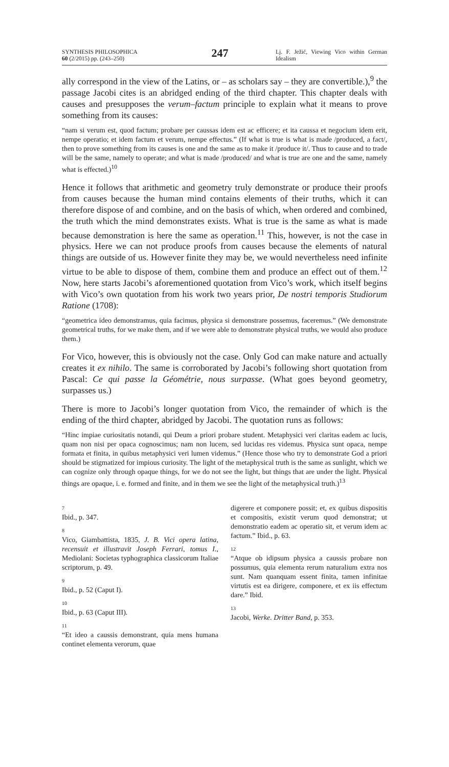SYNTHESIS PHILOSOPHICA
60 (2/2015) pp. (243–250)
247
Lj. F. Ježić, Viewing Vico within German Idealism
ally correspond in the view of the Latins, or – as scholars say – they are convertible.),<sup>9</sup> the passage Jacobi cites is an abridged ending of the third chapter. This chapter deals with causes and presupposes the verum–factum principle to explain what it means to prove something from its causes:
“nam si verum est, quod factum; probare per caussas idem est ac efficere; et ita caussa et negocium idem erit, nempe operatio; et idem factum et verum, nempe effectus.” (If what is true is what is made /produced, a fact/, then to prove something from its causes is one and the same as to make it /produce it/. Thus to cause and to trade will be the same, namely to operate; and what is made /produced/ and what is true are one and the same, namely what is effected.)<sup>10</sup>
Hence it follows that arithmetic and geometry truly demonstrate or produce their proofs from causes because the human mind contains elements of their truths, which it can therefore dispose of and combine, and on the basis of which, when ordered and combined, the truth which the mind demonstrates exists. What is true is the same as what is made because demonstration is here the same as operation.<sup>11</sup> This, however, is not the case in physics. Here we can not produce proofs from causes because the elements of natural things are outside of us. However finite they may be, we would nevertheless need infinite virtue to be able to dispose of them, combine them and produce an effect out of them.<sup>12</sup> Now, here starts Jacobi’s aforementioned quotation from Vico’s work, which itself begins with Vico’s own quotation from his work two years prior, De nostri temporis Studiorum Ratione (1708):
“geometrica ideo demonstramus, quia facimus, physica si demonstrare possemus, faceremus.” (We demonstrate geometrical truths, for we make them, and if we were able to demonstrate physical truths, we would also produce them.)
For Vico, however, this is obviously not the case. Only God can make nature and actually creates it ex nihilo. The same is corroborated by Jacobi’s following short quotation from Pascal: Ce qui passe la Géométrie, nous surpasse. (What goes beyond geometry, surpasses us.)
There is more to Jacobi’s longer quotation from Vico, the remainder of which is the ending of the third chapter, abridged by Jacobi. The quotation runs as follows:
“Hinc impiae curiositatis notandi, qui Deum a priori probare student. Metaphysici veri claritas eadem ac lucis, quam non nisi per opaca cognoscimus; nam non lucem, sed lucidas res videmus. Physica sunt opaca, nempe formata et finita, in quibus metaphysici veri lumen videmus.” (Hence those who try to demonstrate God a priori should be stigmatized for impious curiosity. The light of the metaphysical truth is the same as sunlight, which we can cognize only through opaque things, for we do not see the light, but things that are under the light. Physical things are opaque, i. e. formed and finite, and in them we see the light of the metaphysical truth.)<sup>13</sup>
7
Ibid., p. 347.
8
Vico, Giambattista, 1835, J. B. Vici opera latina, recensuit et illustravit Joseph Ferrari, tomus I., Mediolani: Societas typhographica classicorum Italiae scriptorum, p. 49.
9
Ibid., p. 52 (Caput I).
10
Ibid., p. 63 (Caput III).
11
“Et ideo a caussis demonstrant, quia mens humana continet elementa verorum, quae
digerere et componere possit; et, ex quibus dispositis et compositis, existit verum quod demonstrat; ut demonstratio eadem ac operatio sit, et verum idem ac factum.” Ibid., p. 63.
12
“Atque ob idipsum physica a caussis probare non possumus, quia elementa rerum naturalium extra nos sunt. Nam quanquam essent finita, tamen infinitae virtutis est ea dirigere, componere, et ex iis effectum dare.” Ibid.
13
Jacobi, Werke. Dritter Band, p. 353.